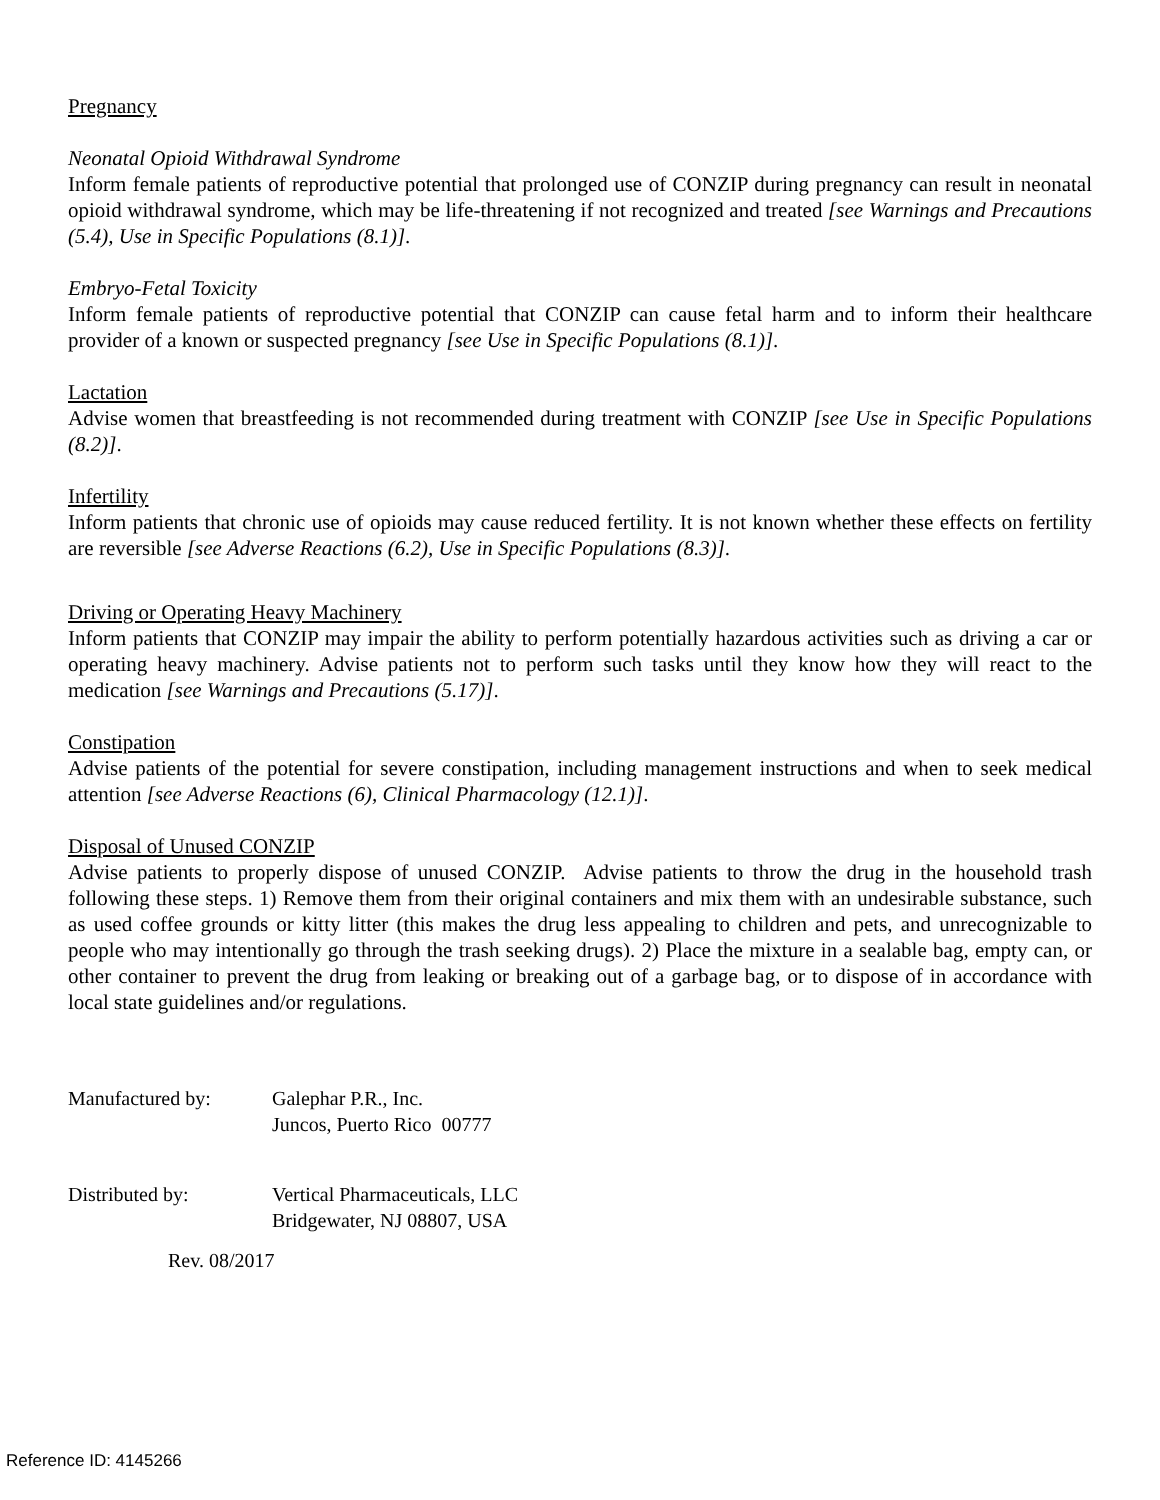Pregnancy
Neonatal Opioid Withdrawal Syndrome
Inform female patients of reproductive potential that prolonged use of CONZIP during pregnancy can result in neonatal opioid withdrawal syndrome, which may be life-threatening if not recognized and treated [see Warnings and Precautions (5.4), Use in Specific Populations (8.1)].
Embryo-Fetal Toxicity
Inform female patients of reproductive potential that CONZIP can cause fetal harm and to inform their healthcare provider of a known or suspected pregnancy [see Use in Specific Populations (8.1)].
Lactation
Advise women that breastfeeding is not recommended during treatment with CONZIP [see Use in Specific Populations (8.2)].
Infertility
Inform patients that chronic use of opioids may cause reduced fertility. It is not known whether these effects on fertility are reversible [see Adverse Reactions (6.2), Use in Specific Populations (8.3)].
Driving or Operating Heavy Machinery
Inform patients that CONZIP may impair the ability to perform potentially hazardous activities such as driving a car or operating heavy machinery. Advise patients not to perform such tasks until they know how they will react to the medication [see Warnings and Precautions (5.17)].
Constipation
Advise patients of the potential for severe constipation, including management instructions and when to seek medical attention [see Adverse Reactions (6), Clinical Pharmacology (12.1)].
Disposal of Unused CONZIP
Advise patients to properly dispose of unused CONZIP. Advise patients to throw the drug in the household trash following these steps. 1) Remove them from their original containers and mix them with an undesirable substance, such as used coffee grounds or kitty litter (this makes the drug less appealing to children and pets, and unrecognizable to people who may intentionally go through the trash seeking drugs). 2) Place the mixture in a sealable bag, empty can, or other container to prevent the drug from leaking or breaking out of a garbage bag, or to dispose of in accordance with local state guidelines and/or regulations.
| Manufactured by: | Galephar P.R., Inc. Juncos, Puerto Rico 00777 |
| Distributed by: | Vertical Pharmaceuticals, LLC Bridgewater, NJ 08807, USA |
Rev. 08/2017
Reference ID: 4145266